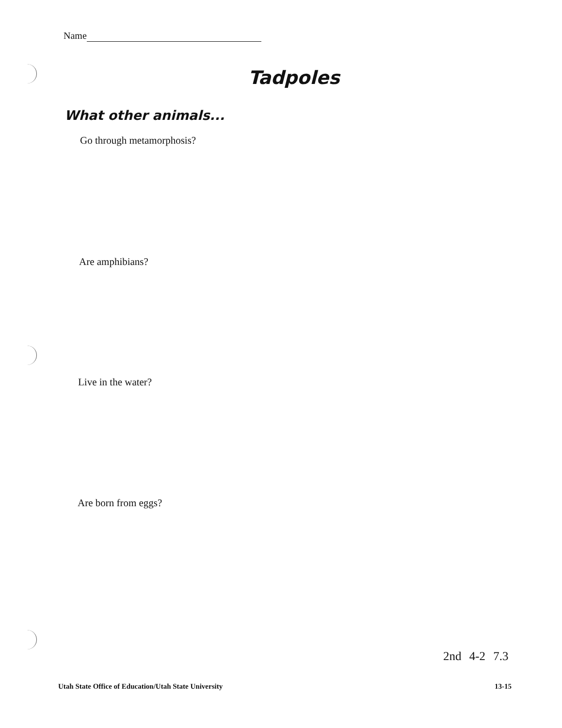Name
Tadpoles
What other animals...
Go through metamorphosis?
Are amphibians?
Live in the water?
Are born from eggs?
2nd 4-2 7.3
Utah State Office of Education/Utah State University
13-15